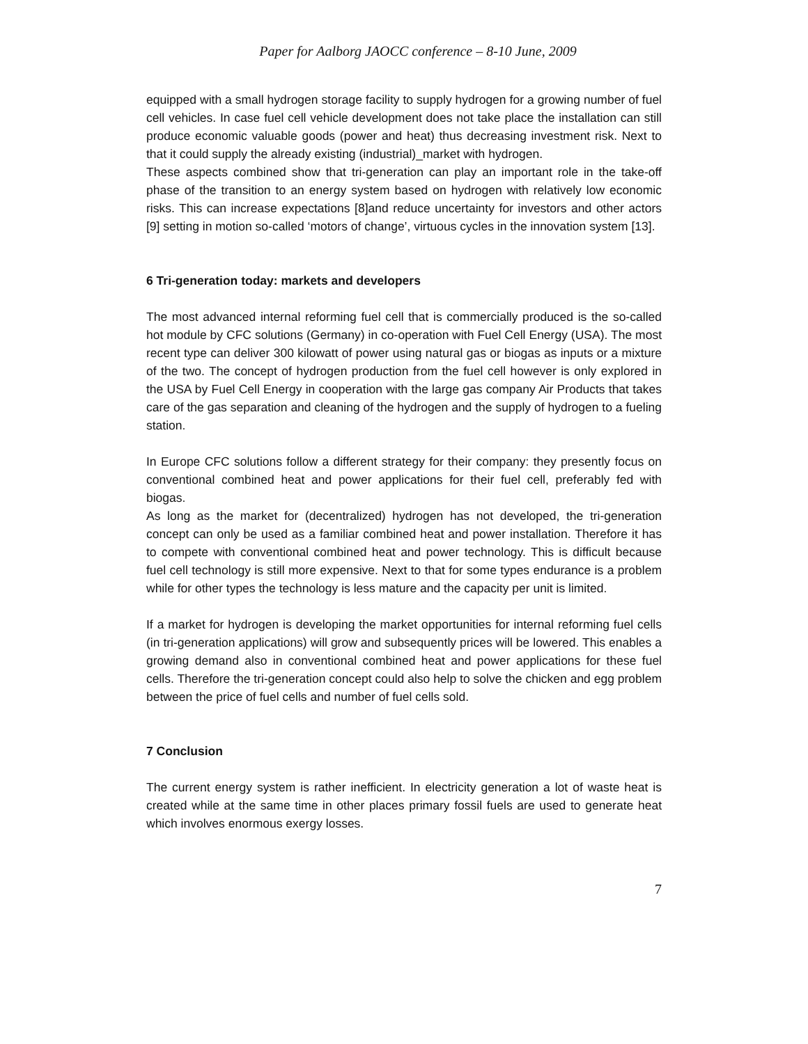Paper for Aalborg JAOCC conference – 8-10 June, 2009
equipped with a small hydrogen storage facility to supply hydrogen for a growing number of fuel cell vehicles. In case fuel cell vehicle development does not take place the installation can still produce economic valuable goods (power and heat) thus decreasing investment risk. Next to that it could supply the already existing (industrial)_market with hydrogen.
These aspects combined show that tri-generation can play an important role in the take-off phase of the transition to an energy system based on hydrogen with relatively low economic risks. This can increase expectations [8]and reduce uncertainty for investors and other actors [9] setting in motion so-called ‘motors of change’, virtuous cycles in the innovation system [13].
6 Tri-generation today: markets and developers
The most advanced internal reforming fuel cell that is commercially produced is the so-called hot module by CFC solutions (Germany) in co-operation with Fuel Cell Energy (USA). The most recent type can deliver 300 kilowatt of power using natural gas or biogas as inputs or a mixture of the two. The concept of hydrogen production from the fuel cell however is only explored in the USA by Fuel Cell Energy in cooperation with the large gas company Air Products that takes care of the gas separation and cleaning of the hydrogen and the supply of hydrogen to a fueling station.
In Europe CFC solutions follow a different strategy for their company: they presently focus on conventional combined heat and power applications for their fuel cell, preferably fed with biogas.
As long as the market for (decentralized) hydrogen has not developed, the tri-generation concept can only be used as a familiar combined heat and power installation. Therefore it has to compete with conventional combined heat and power technology. This is difficult because fuel cell technology is still more expensive. Next to that for some types endurance is a problem while for other types the technology is less mature and the capacity per unit is limited.
If a market for hydrogen is developing the market opportunities for internal reforming fuel cells (in tri-generation applications) will grow and subsequently prices will be lowered. This enables a growing demand also in conventional combined heat and power applications for these fuel cells. Therefore the tri-generation concept could also help to solve the chicken and egg problem between the price of fuel cells and number of fuel cells sold.
7 Conclusion
The current energy system is rather inefficient. In electricity generation a lot of waste heat is created while at the same time in other places primary fossil fuels are used to generate heat which involves enormous exergy losses.
7